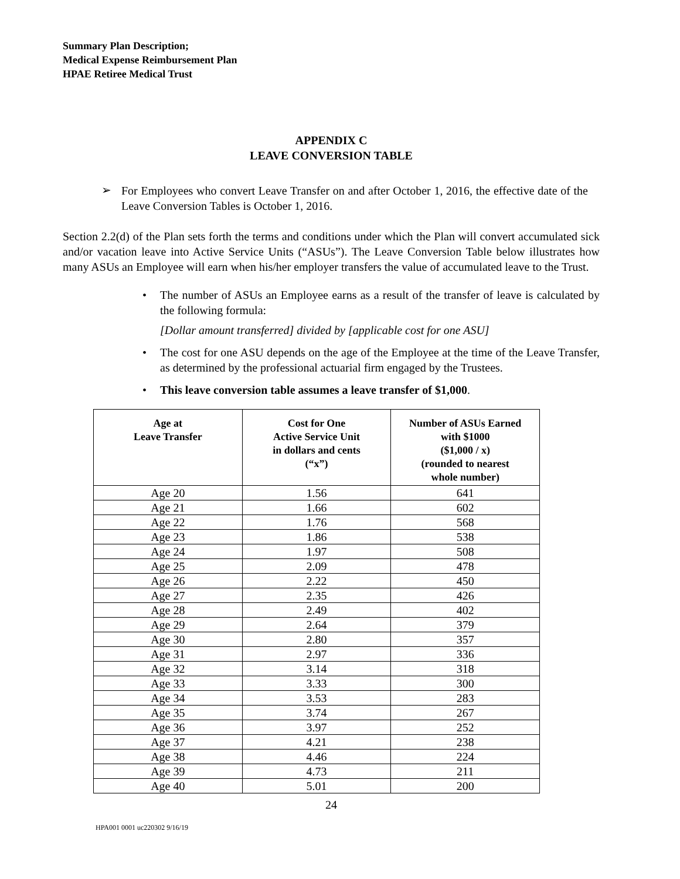Summary Plan Description;
Medical Expense Reimbursement Plan
HPAE Retiree Medical Trust
APPENDIX C
LEAVE CONVERSION TABLE
➢
For Employees who convert Leave Transfer on and after October 1, 2016, the effective date of the Leave Conversion Tables is October 1, 2016.
Section 2.2(d) of the Plan sets forth the terms and conditions under which the Plan will convert accumulated sick and/or vacation leave into Active Service Units (“ASUs”). The Leave Conversion Table below illustrates how many ASUs an Employee will earn when his/her employer transfers the value of accumulated leave to the Trust.
•
The number of ASUs an Employee earns as a result of the transfer of leave is calculated by the following formula:
[Dollar amount transferred] divided by [applicable cost for one ASU]
•
The cost for one ASU depends on the age of the Employee at the time of the Leave Transfer, as determined by the professional actuarial firm engaged by the Trustees.
•
This leave conversion table assumes a leave transfer of $1,000.
| Age at Leave Transfer | Cost for One Active Service Unit in dollars and cents (“x”) | Number of ASUs Earned with $1000 ($1,000 / x) (rounded to nearest whole number) |
| --- | --- | --- |
| Age 20 | 1.56 | 641 |
| Age 21 | 1.66 | 602 |
| Age 22 | 1.76 | 568 |
| Age 23 | 1.86 | 538 |
| Age 24 | 1.97 | 508 |
| Age 25 | 2.09 | 478 |
| Age 26 | 2.22 | 450 |
| Age 27 | 2.35 | 426 |
| Age 28 | 2.49 | 402 |
| Age 29 | 2.64 | 379 |
| Age 30 | 2.80 | 357 |
| Age 31 | 2.97 | 336 |
| Age 32 | 3.14 | 318 |
| Age 33 | 3.33 | 300 |
| Age 34 | 3.53 | 283 |
| Age 35 | 3.74 | 267 |
| Age 36 | 3.97 | 252 |
| Age 37 | 4.21 | 238 |
| Age 38 | 4.46 | 224 |
| Age 39 | 4.73 | 211 |
| Age 40 | 5.01 | 200 |
24
HPA001 0001 uc220302 9/16/19